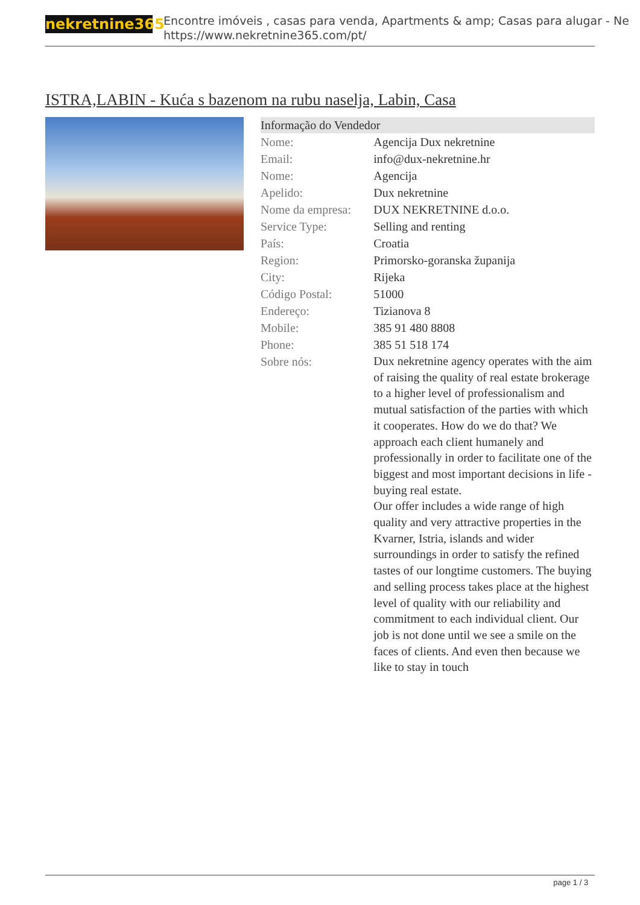nekretnine365
Encontre imóveis , casas para venda, Apartments & amp; Casas para alugar - Ne
https://www.nekretnine365.com/pt/
ISTRA,LABIN - Kuća s bazenom na rubu naselja, Labin, Casa
| Informação do Vendedor | |
| --- | --- |
| Nome: | Agencija Dux nekretnine |
| Email: | info@dux-nekretnine.hr |
| Nome: | Agencija |
| Apelido: | Dux nekretnine |
| Nome da empresa: | DUX NEKRETNINE d.o.o. |
| Service Type: | Selling and renting |
| País: | Croatia |
| Region: | Primorsko-goranska županija |
| City: | Rijeka |
| Código Postal: | 51000 |
| Endereço: | Tizianova 8 |
| Mobile: | 385 91 480 8808 |
| Phone: | 385 51 518 174 |
| Sobre nós: | Dux nekretnine agency operates with the aim of raising the quality of real estate brokerage to a higher level of professionalism and mutual satisfaction of the parties with which it cooperates. How do we do that? We approach each client humanely and professionally in order to facilitate one of the biggest and most important decisions in life - buying real estate. Our offer includes a wide range of high quality and very attractive properties in the Kvarner, Istria, islands and wider surroundings in order to satisfy the refined tastes of our longtime customers. The buying and selling process takes place at the highest level of quality with our reliability and commitment to each individual client. Our job is not done until we see a smile on the faces of clients. And even then because we like to stay in touch |
page 1 / 3